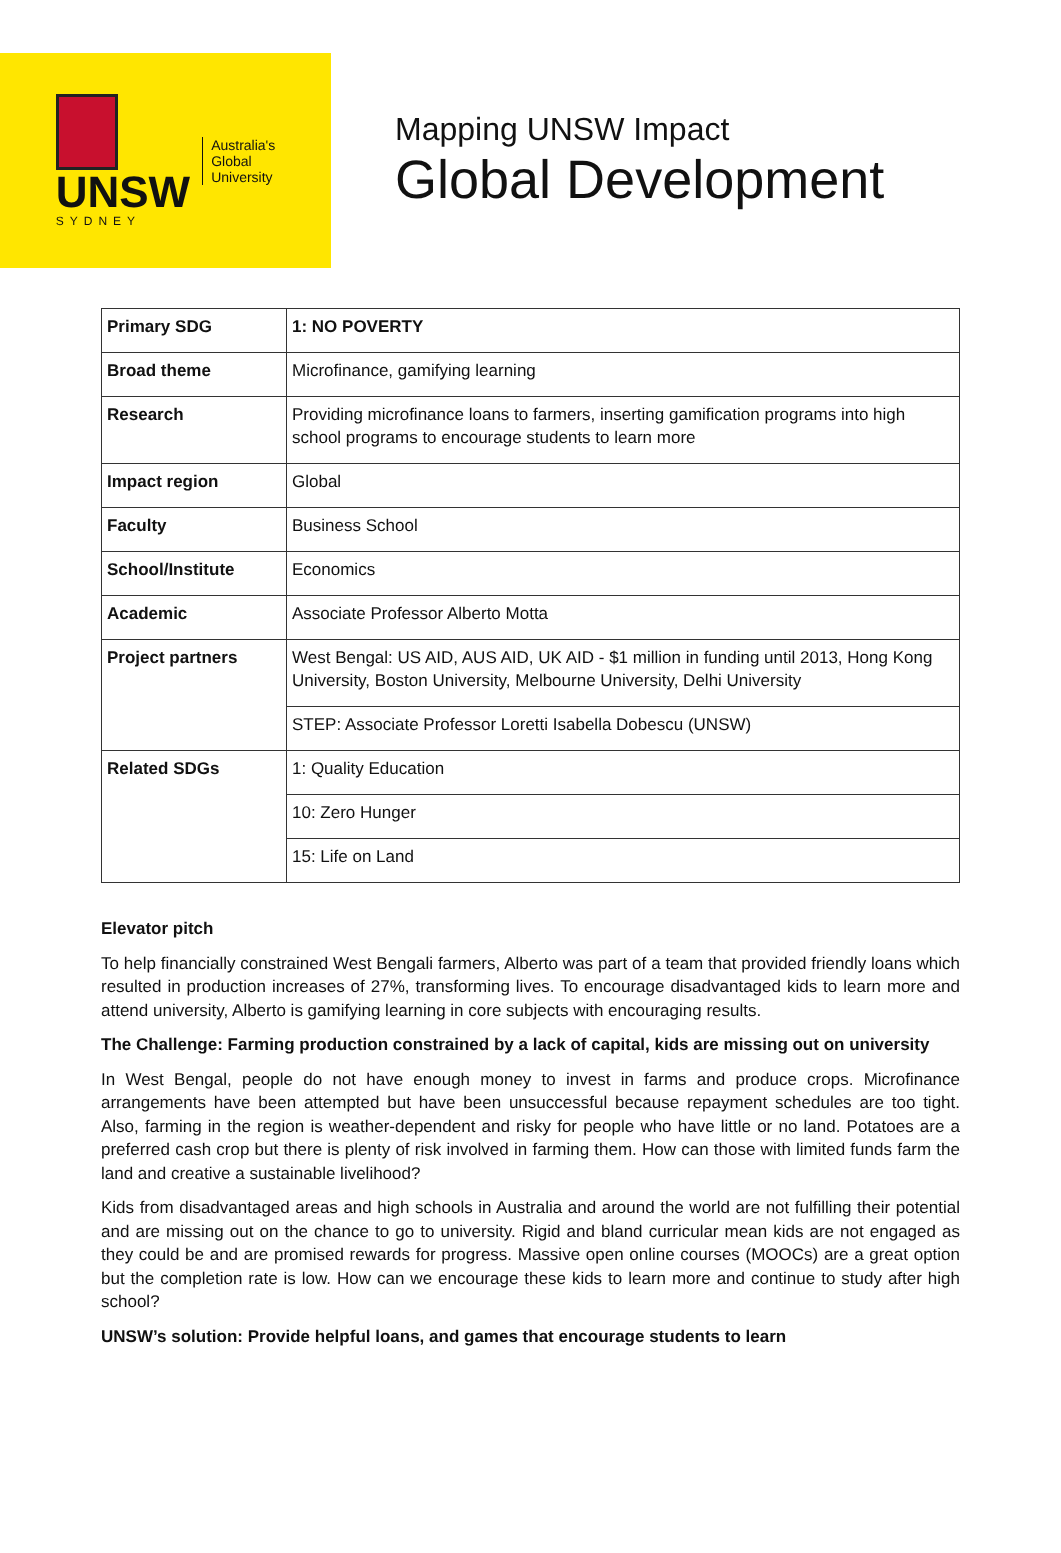UNSW
SYDNEY
Australia's
Global
University
Mapping UNSW Impact
Global Development
| Primary SDG | 1: NO POVERTY |
| Broad theme | Microfinance, gamifying learning |
| Research | Providing microfinance loans to farmers, inserting gamification programs into high school programs to encourage students to learn more |
| Impact region | Global |
| Faculty | Business School |
| School/Institute | Economics |
| Academic | Associate Professor Alberto Motta |
| Project partners | West Bengal: US AID, AUS AID, UK AID - $1 million in funding until 2013, Hong Kong University, Boston University, Melbourne University, Delhi University |
| | STEP: Associate Professor Loretti Isabella Dobescu (UNSW) |
| Related SDGs | 1: Quality Education |
| | 10: Zero Hunger |
| | 15: Life on Land |
Elevator pitch
To help financially constrained West Bengali farmers, Alberto was part of a team that provided friendly loans which resulted in production increases of 27%, transforming lives. To encourage disadvantaged kids to learn more and attend university, Alberto is gamifying learning in core subjects with encouraging results.
The Challenge: Farming production constrained by a lack of capital, kids are missing out on university
In West Bengal, people do not have enough money to invest in farms and produce crops. Microfinance arrangements have been attempted but have been unsuccessful because repayment schedules are too tight. Also, farming in the region is weather-dependent and risky for people who have little or no land. Potatoes are a preferred cash crop but there is plenty of risk involved in farming them. How can those with limited funds farm the land and creative a sustainable livelihood?
Kids from disadvantaged areas and high schools in Australia and around the world are not fulfilling their potential and are missing out on the chance to go to university. Rigid and bland curricular mean kids are not engaged as they could be and are promised rewards for progress. Massive open online courses (MOOCs) are a great option but the completion rate is low. How can we encourage these kids to learn more and continue to study after high school?
UNSW’s solution: Provide helpful loans, and games that encourage students to learn